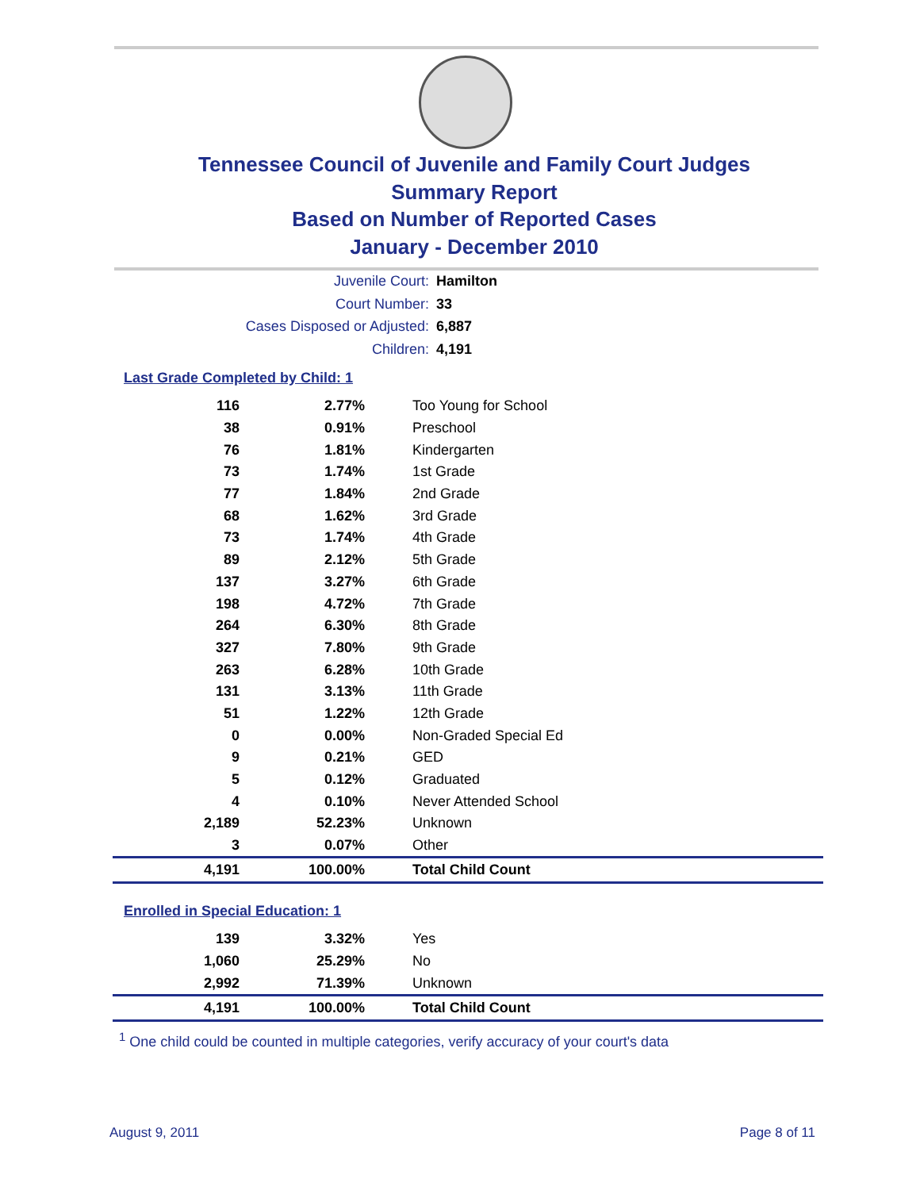Tennessee Council of Juvenile and Family Court Judges
Summary Report
Based on Number of Reported Cases
January - December 2010
Juvenile Court: Hamilton
Court Number: 33
Cases Disposed or Adjusted: 6,887
Children: 4,191
Last Grade Completed by Child: 1
| 116 | 2.77% | Too Young for School |
| 38 | 0.91% | Preschool |
| 76 | 1.81% | Kindergarten |
| 73 | 1.74% | 1st Grade |
| 77 | 1.84% | 2nd Grade |
| 68 | 1.62% | 3rd Grade |
| 73 | 1.74% | 4th Grade |
| 89 | 2.12% | 5th Grade |
| 137 | 3.27% | 6th Grade |
| 198 | 4.72% | 7th Grade |
| 264 | 6.30% | 8th Grade |
| 327 | 7.80% | 9th Grade |
| 263 | 6.28% | 10th Grade |
| 131 | 3.13% | 11th Grade |
| 51 | 1.22% | 12th Grade |
| 0 | 0.00% | Non-Graded Special Ed |
| 9 | 0.21% | GED |
| 5 | 0.12% | Graduated |
| 4 | 0.10% | Never Attended School |
| 2,189 | 52.23% | Unknown |
| 3 | 0.07% | Other |
| 4,191 | 100.00% | Total Child Count |
Enrolled in Special Education: 1
| 139 | 3.32% | Yes |
| 1,060 | 25.29% | No |
| 2,992 | 71.39% | Unknown |
| 4,191 | 100.00% | Total Child Count |
<sup>1</sup> One child could be counted in multiple categories, verify accuracy of your court's data
August 9, 2011 Page 8 of 11